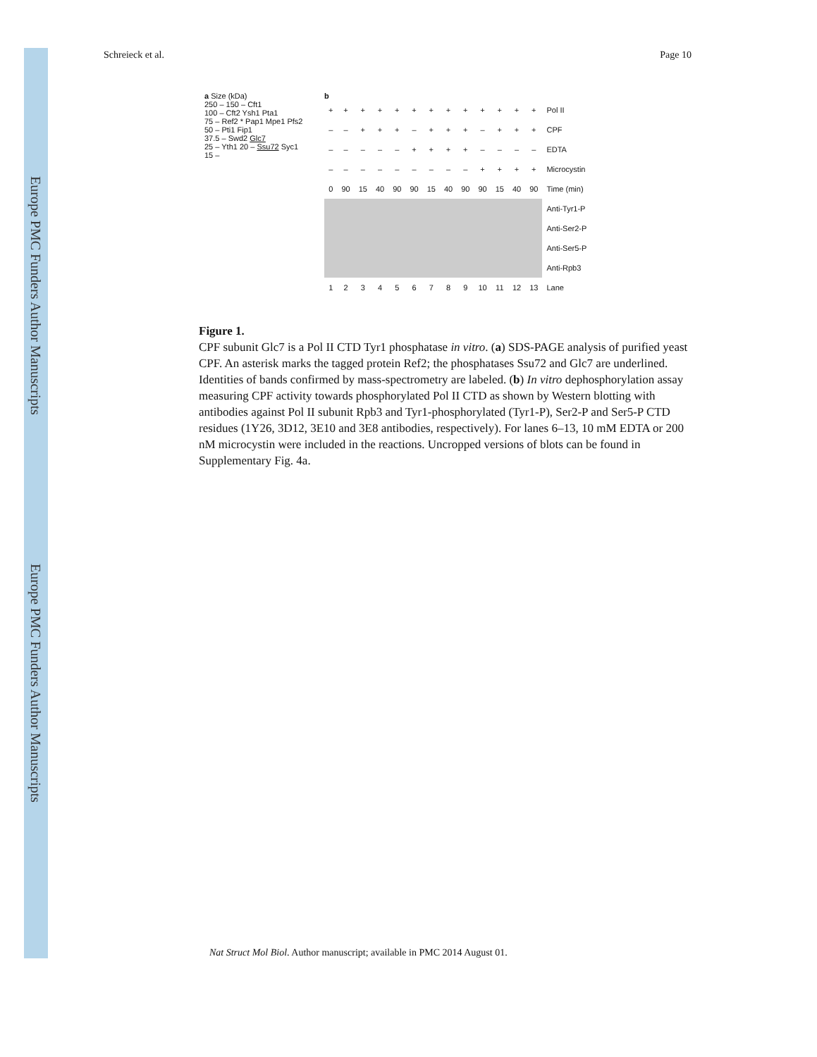Europe PMC Funders Author Manuscripts
Europe PMC Funders Author Manuscripts
Schreieck et al. Page 10
a Size (kDa)
250 – 150 – Cft1
100 – Cft2 Ysh1 Pta1
75 – Ref2 * Pap1 Mpe1 Pfs2
50 – Pti1 Fip1
37.5 – Swd2 Glc7
25 – Yth1 20 – Ssu72 Syc1
15 –
b
| + | + | + | + | + | + | + | + | + | + | + | + | + | Pol II |
| – | – | + | + | + | – | + | + | + | – | + | + | + | CPF |
| – | – | – | – | – | + | + | + | + | – | – | – | – | EDTA |
| – | – | – | – | – | – | – | – | – | + | + | + | + | Microcystin |
| 0 | 90 | 15 | 40 | 90 | 90 | 15 | 40 | 90 | 90 | 15 | 40 | 90 | Time (min) |
| | | | | | | | | | | | | | Anti-Tyr1-P |
| | | | | | | | | | | | | | Anti-Ser2-P |
| | | | | | | | | | | | | | Anti-Ser5-P |
| | | | | | | | | | | | | | Anti-Rpb3 |
| 1 | 2 | 3 | 4 | 5 | 6 | 7 | 8 | 9 | 10 | 11 | 12 | 13 | Lane |
Figure 1.
CPF subunit Glc7 is a Pol II CTD Tyr1 phosphatase in vitro. (a) SDS-PAGE analysis of purified yeast CPF. An asterisk marks the tagged protein Ref2; the phosphatases Ssu72 and Glc7 are underlined. Identities of bands confirmed by mass-spectrometry are labeled. (b) In vitro dephosphorylation assay measuring CPF activity towards phosphorylated Pol II CTD as shown by Western blotting with antibodies against Pol II subunit Rpb3 and Tyr1-phosphorylated (Tyr1-P), Ser2-P and Ser5-P CTD residues (1Y26, 3D12, 3E10 and 3E8 antibodies, respectively). For lanes 6–13, 10 mM EDTA or 200 nM microcystin were included in the reactions. Uncropped versions of blots can be found in Supplementary Fig. 4a.
Nat Struct Mol Biol. Author manuscript; available in PMC 2014 August 01.